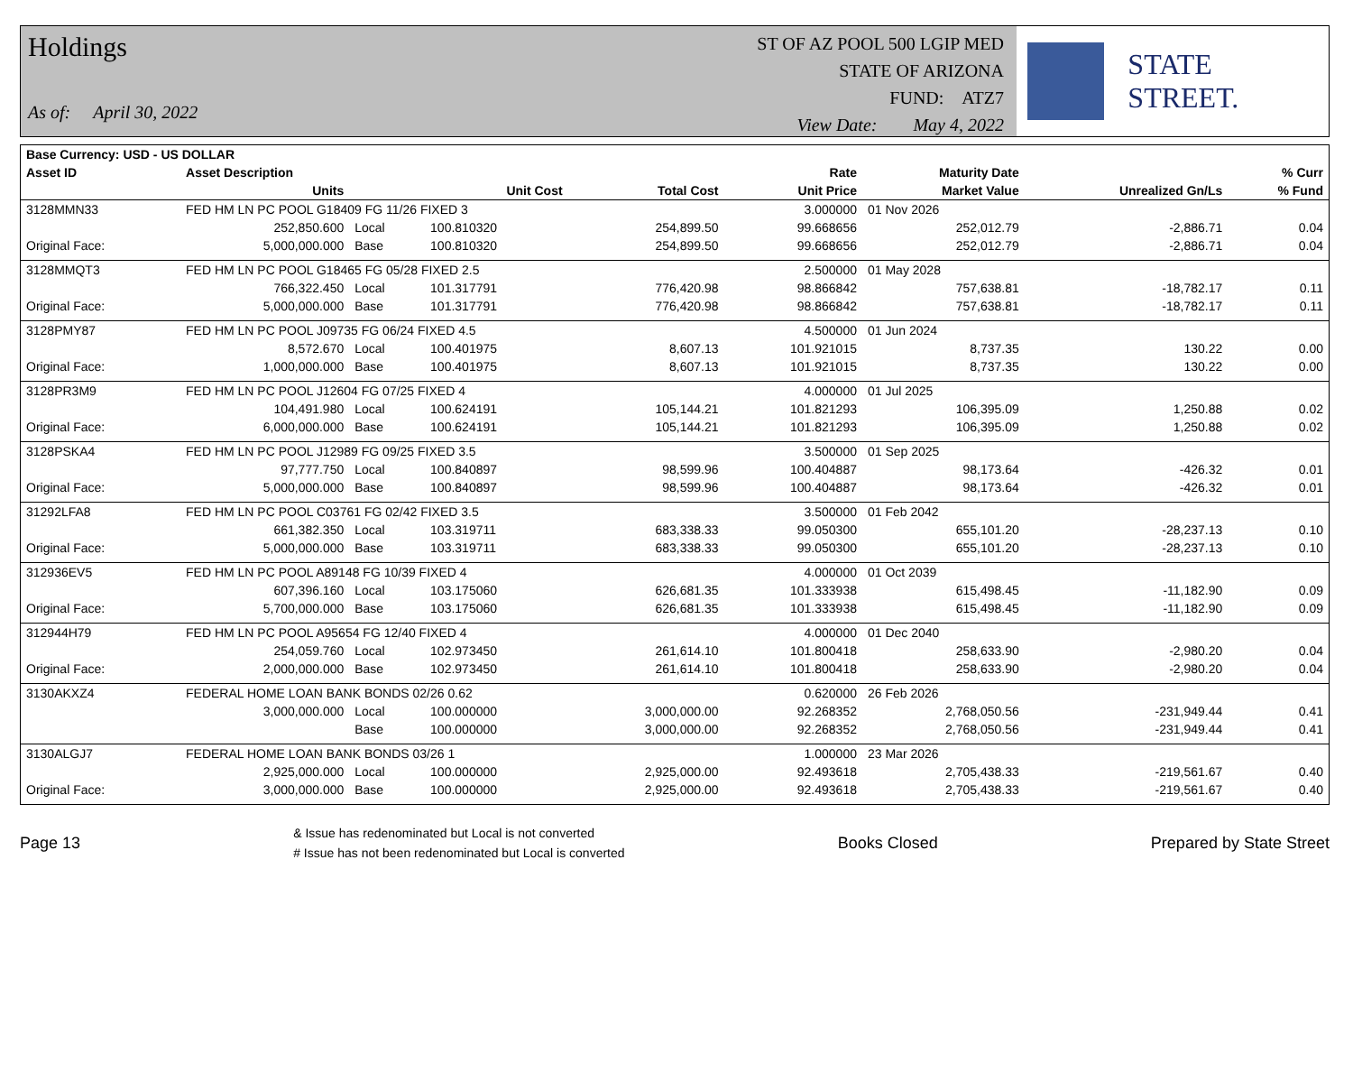Holdings
As of: April 30, 2022
ST OF AZ POOL 500 LGIP MED
STATE OF ARIZONA
FUND: ATZ7
View Date: May 4, 2022
STATE STREET.
| Base Currency: USD - US DOLLAR | | | | | | | | |
| --- | --- | --- | --- | --- | --- | --- | --- | --- |
| Asset ID | Asset Description | | | | Rate | Maturity Date | | % Curr |
| | Units | | Unit Cost | Total Cost | Unit Price | Market Value | Unrealized Gn/Ls | % Fund |
| 3128MMN33 | FED HM LN PC POOL G18409 FG 11/26 FIXED 3 | | | | 3.000000 | 01 Nov 2026 | | |
| | 252,850.600 | Local | 100.810320 | 254,899.50 | 99.668656 | 252,012.79 | -2,886.71 | 0.04 |
| Original Face: | 5,000,000.000 | Base | 100.810320 | 254,899.50 | 99.668656 | 252,012.79 | -2,886.71 | 0.04 |
| 3128MMQT3 | FED HM LN PC POOL G18465 FG 05/28 FIXED 2.5 | | | | 2.500000 | 01 May 2028 | | |
| | 766,322.450 | Local | 101.317791 | 776,420.98 | 98.866842 | 757,638.81 | -18,782.17 | 0.11 |
| Original Face: | 5,000,000.000 | Base | 101.317791 | 776,420.98 | 98.866842 | 757,638.81 | -18,782.17 | 0.11 |
| 3128PMY87 | FED HM LN PC POOL J09735 FG 06/24 FIXED 4.5 | | | | 4.500000 | 01 Jun 2024 | | |
| | 8,572.670 | Local | 100.401975 | 8,607.13 | 101.921015 | 8,737.35 | 130.22 | 0.00 |
| Original Face: | 1,000,000.000 | Base | 100.401975 | 8,607.13 | 101.921015 | 8,737.35 | 130.22 | 0.00 |
| 3128PR3M9 | FED HM LN PC POOL J12604 FG 07/25 FIXED 4 | | | | 4.000000 | 01 Jul 2025 | | |
| | 104,491.980 | Local | 100.624191 | 105,144.21 | 101.821293 | 106,395.09 | 1,250.88 | 0.02 |
| Original Face: | 6,000,000.000 | Base | 100.624191 | 105,144.21 | 101.821293 | 106,395.09 | 1,250.88 | 0.02 |
| 3128PSKA4 | FED HM LN PC POOL J12989 FG 09/25 FIXED 3.5 | | | | 3.500000 | 01 Sep 2025 | | |
| | 97,777.750 | Local | 100.840897 | 98,599.96 | 100.404887 | 98,173.64 | -426.32 | 0.01 |
| Original Face: | 5,000,000.000 | Base | 100.840897 | 98,599.96 | 100.404887 | 98,173.64 | -426.32 | 0.01 |
| 31292LFA8 | FED HM LN PC POOL C03761 FG 02/42 FIXED 3.5 | | | | 3.500000 | 01 Feb 2042 | | |
| | 661,382.350 | Local | 103.319711 | 683,338.33 | 99.050300 | 655,101.20 | -28,237.13 | 0.10 |
| Original Face: | 5,000,000.000 | Base | 103.319711 | 683,338.33 | 99.050300 | 655,101.20 | -28,237.13 | 0.10 |
| 312936EV5 | FED HM LN PC POOL A89148 FG 10/39 FIXED 4 | | | | 4.000000 | 01 Oct 2039 | | |
| | 607,396.160 | Local | 103.175060 | 626,681.35 | 101.333938 | 615,498.45 | -11,182.90 | 0.09 |
| Original Face: | 5,700,000.000 | Base | 103.175060 | 626,681.35 | 101.333938 | 615,498.45 | -11,182.90 | 0.09 |
| 312944H79 | FED HM LN PC POOL A95654 FG 12/40 FIXED 4 | | | | 4.000000 | 01 Dec 2040 | | |
| | 254,059.760 | Local | 102.973450 | 261,614.10 | 101.800418 | 258,633.90 | -2,980.20 | 0.04 |
| Original Face: | 2,000,000.000 | Base | 102.973450 | 261,614.10 | 101.800418 | 258,633.90 | -2,980.20 | 0.04 |
| 3130AKXZ4 | FEDERAL HOME LOAN BANK BONDS 02/26 0.62 | | | | 0.620000 | 26 Feb 2026 | | |
| | 3,000,000.000 | Local | 100.000000 | 3,000,000.00 | 92.268352 | 2,768,050.56 | -231,949.44 | 0.41 |
| | | Base | 100.000000 | 3,000,000.00 | 92.268352 | 2,768,050.56 | -231,949.44 | 0.41 |
| 3130ALGJ7 | FEDERAL HOME LOAN BANK BONDS 03/26 1 | | | | 1.000000 | 23 Mar 2026 | | |
| | 2,925,000.000 | Local | 100.000000 | 2,925,000.00 | 92.493618 | 2,705,438.33 | -219,561.67 | 0.40 |
| Original Face: | 3,000,000.000 | Base | 100.000000 | 2,925,000.00 | 92.493618 | 2,705,438.33 | -219,561.67 | 0.40 |
Page 13
& Issue has redenominated but Local is not converted
# Issue has not been redenominated but Local is converted
Books Closed Prepared by State Street